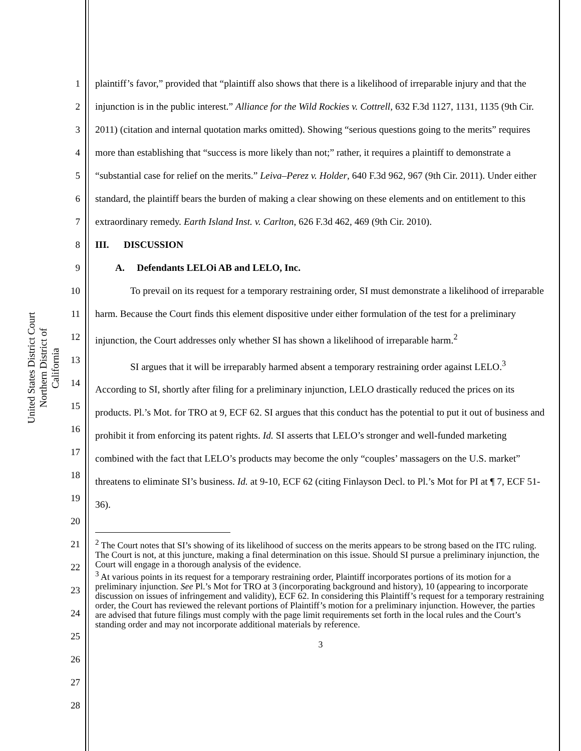United States District Court Northern District of California
1
2
3
4
5
6
7
8
9
10
11
12
13
14
15
16
17
18
19
20
21
22
23
24
25
26
27
28
plaintiff’s favor,” provided that “plaintiff also shows that there is a likelihood of irreparable injury and that the injunction is in the public interest.” Alliance for the Wild Rockies v. Cottrell, 632 F.3d 1127, 1131, 1135 (9th Cir. 2011) (citation and internal quotation marks omitted). Showing “serious questions going to the merits” requires more than establishing that “success is more likely than not;” rather, it requires a plaintiff to demonstrate a “substantial case for relief on the merits.” Leiva–Perez v. Holder, 640 F.3d 962, 967 (9th Cir. 2011). Under either standard, the plaintiff bears the burden of making a clear showing on these elements and on entitlement to this extraordinary remedy. Earth Island Inst. v. Carlton, 626 F.3d 462, 469 (9th Cir. 2010).
III. DISCUSSION
A. Defendants LELOi AB and LELO, Inc.
To prevail on its request for a temporary restraining order, SI must demonstrate a likelihood of irreparable harm. Because the Court finds this element dispositive under either formulation of the test for a preliminary injunction, the Court addresses only whether SI has shown a likelihood of irreparable harm.<sup>2</sup>
SI argues that it will be irreparably harmed absent a temporary restraining order against LELO.<sup>3</sup> According to SI, shortly after filing for a preliminary injunction, LELO drastically reduced the prices on its products. Pl.’s Mot. for TRO at 9, ECF 62. SI argues that this conduct has the potential to put it out of business and prohibit it from enforcing its patent rights. Id. SI asserts that LELO’s stronger and well-funded marketing combined with the fact that LELO’s products may become the only “couples’ massagers on the U.S. market” threatens to eliminate SI’s business. Id. at 9-10, ECF 62 (citing Finlayson Decl. to Pl.’s Mot for PI at ¶ 7, ECF 51-36).
<sup>2</sup> The Court notes that SI’s showing of its likelihood of success on the merits appears to be strong based on the ITC ruling. The Court is not, at this juncture, making a final determination on this issue. Should SI pursue a preliminary injunction, the Court will engage in a thorough analysis of the evidence.
<sup>3</sup> At various points in its request for a temporary restraining order, Plaintiff incorporates portions of its motion for a preliminary injunction. See Pl.’s Mot for TRO at 3 (incorporating background and history), 10 (appearing to incorporate discussion on issues of infringement and validity), ECF 62. In considering this Plaintiff’s request for a temporary restraining order, the Court has reviewed the relevant portions of Plaintiff’s motion for a preliminary injunction. However, the parties are advised that future filings must comply with the page limit requirements set forth in the local rules and the Court’s standing order and may not incorporate additional materials by reference.
3